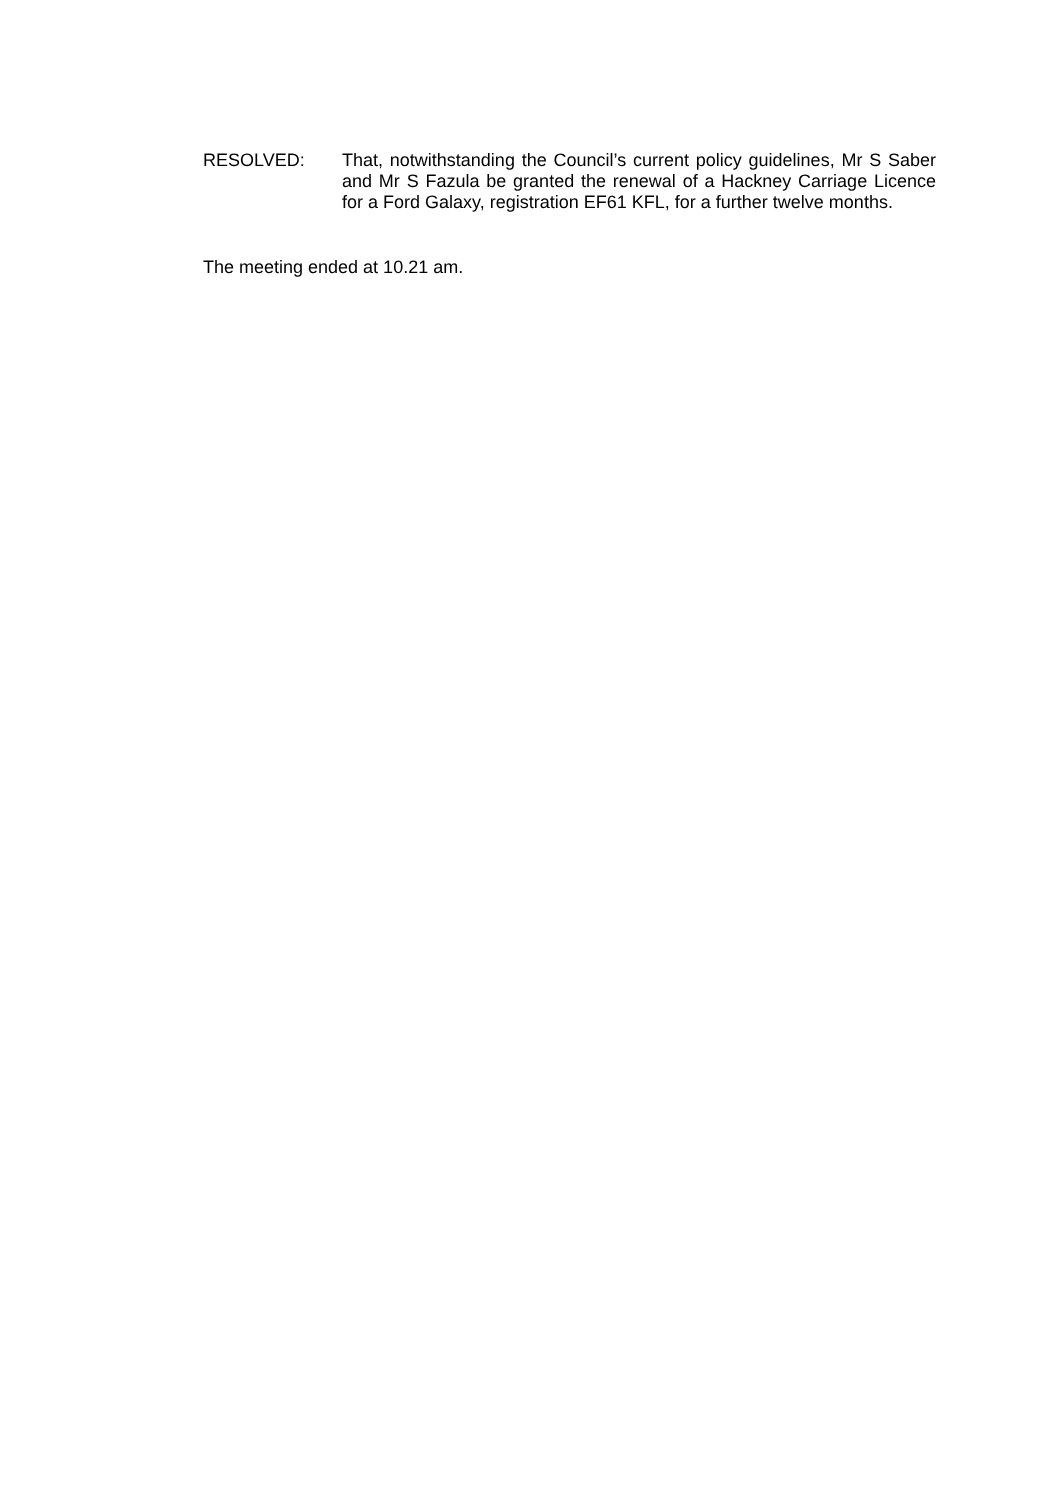RESOLVED: That, notwithstanding the Council’s current policy guidelines, Mr S Saber and Mr S Fazula be granted the renewal of a Hackney Carriage Licence for a Ford Galaxy, registration EF61 KFL, for a further twelve months.
The meeting ended at 10.21 am.